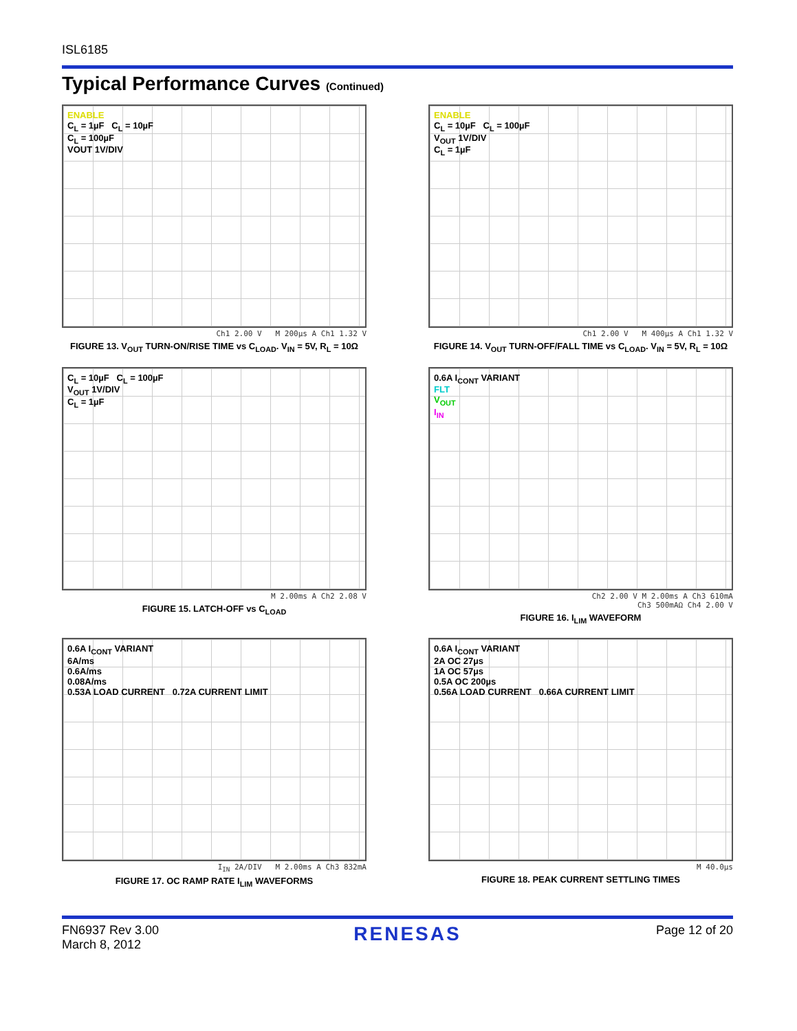ISL6185
Typical Performance Curves (Continued)
ENABLE
C<sub>L</sub> = 1µF C<sub>L</sub> = 10µF
C<sub>L</sub> = 100µF
VOUT 1V/DIV
Ch1 2.00 V M 200µs A Ch1 1.32 V
FIGURE 13. V<sub>OUT</sub> TURN-ON/RISE TIME vs C<sub>LOAD</sub>. V<sub>IN</sub> = 5V, R<sub>L</sub> = 10Ω
ENABLE
C<sub>L</sub> = 10µF C<sub>L</sub> = 100µF
V<sub>OUT</sub> 1V/DIV
C<sub>L</sub> = 1µF
Ch1 2.00 V M 400µs A Ch1 1.32 V
FIGURE 14. V<sub>OUT</sub> TURN-OFF/FALL TIME vs C<sub>LOAD</sub>. V<sub>IN</sub> = 5V, R<sub>L</sub> = 10Ω
C<sub>L</sub> = 10µF C<sub>L</sub> = 100µF
V<sub>OUT</sub> 1V/DIV
C<sub>L</sub> = 1µF
M 2.00ms A Ch2 2.08 V
FIGURE 15. LATCH-OFF vs C<sub>LOAD</sub>
0.6A I<sub>CONT</sub> VARIANT
FLT
V<sub>OUT</sub>
I<sub>IN</sub>
Ch2 2.00 V M 2.00ms A Ch3 610mA
Ch3 500mAΩ Ch4 2.00 V
FIGURE 16. I<sub>LIM</sub> WAVEFORM
0.6A I<sub>CONT</sub> VARIANT
6A/ms
0.6A/ms
0.08A/ms
0.53A LOAD CURRENT 0.72A CURRENT LIMIT
I<sub>IN</sub> 2A/DIV M 2.00ms A Ch3 832mA
FIGURE 17. OC RAMP RATE I<sub>LIM</sub> WAVEFORMS
0.6A I<sub>CONT</sub> VARIANT
2A OC 27µs
1A OC 57µs
0.5A OC 200µs
0.56A LOAD CURRENT 0.66A CURRENT LIMIT
M 40.0µs
FIGURE 18. PEAK CURRENT SETTLING TIMES
FN6937 Rev 3.00
March 8, 2012
RENESAS
Page 12 of 20